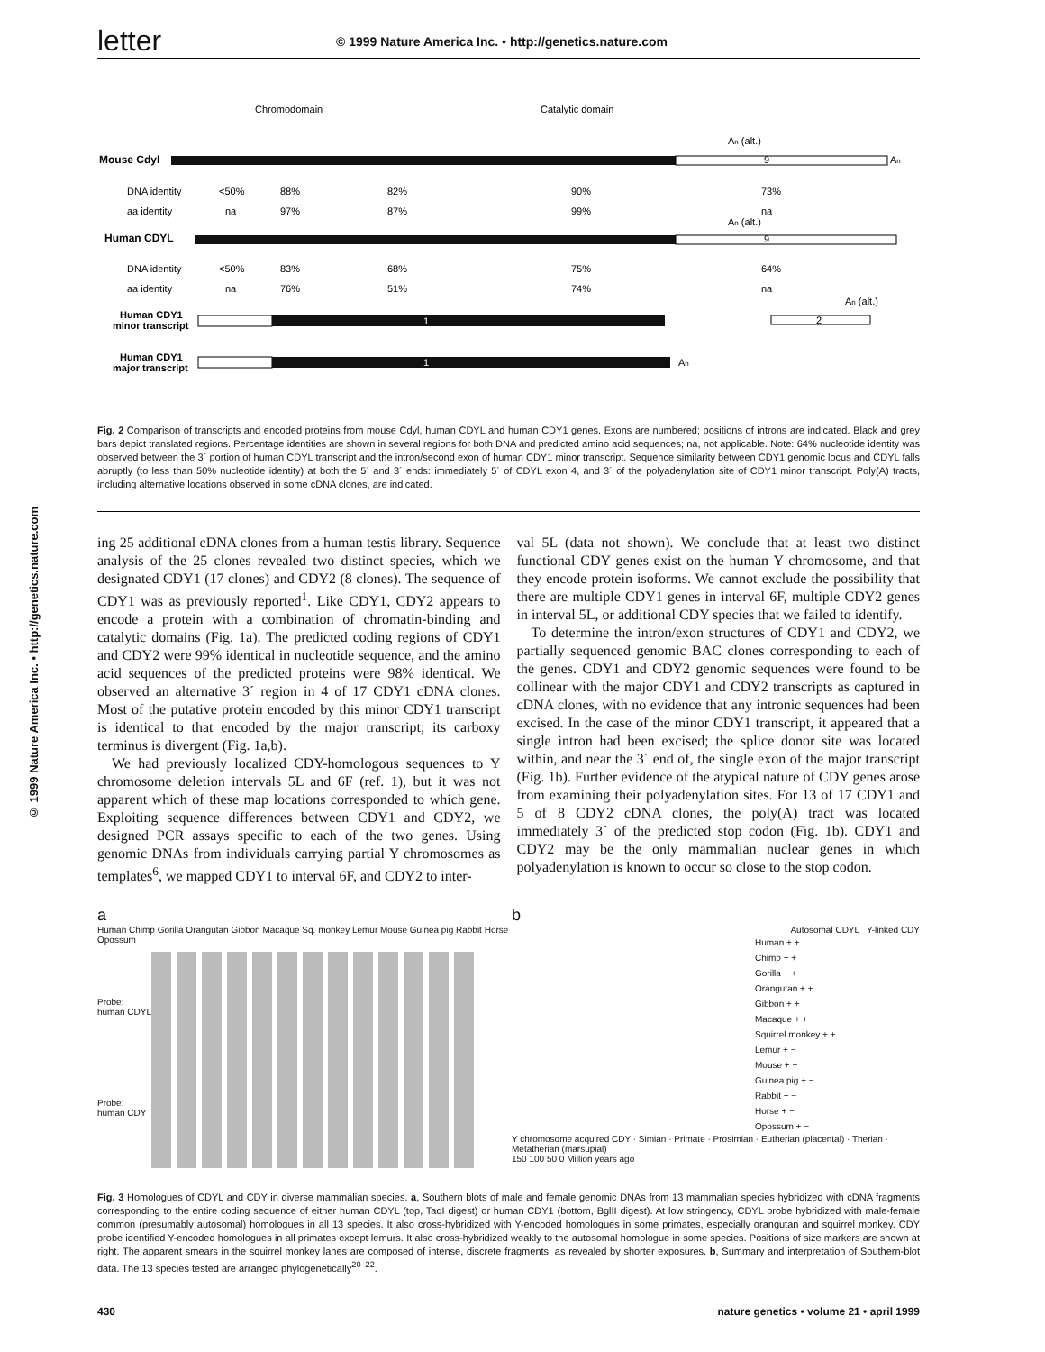© 1999 Nature America Inc. • http://genetics.nature.com
letter
© 1999 Nature America Inc. • http://genetics.nature.com
Chromodomain
Catalytic domain
Mouse Cdyl
9
An (alt.)
An
DNA identity
<50%
88%
82%
90%
73%
aa identity
na
97%
87%
99%
na
Human CDYL
9
An (alt.)
DNA identity
<50%
83%
68%
75%
64%
aa identity
na
76%
51%
74%
na
Human CDY1
minor transcript
1
2
An (alt.)
Human CDY1
major transcript
1
An
Fig. 2 Comparison of transcripts and encoded proteins from mouse Cdyl, human CDYL and human CDY1 genes. Exons are numbered; positions of introns are indicated. Black and grey bars depict translated regions. Percentage identities are shown in several regions for both DNA and predicted amino acid sequences; na, not applicable. Note: 64% nucleotide identity was observed between the 3´ portion of human CDYL transcript and the intron/second exon of human CDY1 minor transcript. Sequence similarity between CDY1 genomic locus and CDYL falls abruptly (to less than 50% nucleotide identity) at both the 5´ and 3´ ends: immediately 5´ of CDYL exon 4, and 3´ of the polyadenylation site of CDY1 minor transcript. Poly(A) tracts, including alternative locations observed in some cDNA clones, are indicated.
ing 25 additional cDNA clones from a human testis library. Sequence analysis of the 25 clones revealed two distinct species, which we designated CDY1 (17 clones) and CDY2 (8 clones). The sequence of CDY1 was as previously reported<sup>1</sup>. Like CDY1, CDY2 appears to encode a protein with a combination of chromatin-binding and catalytic domains (Fig. 1a). The predicted coding regions of CDY1 and CDY2 were 99% identical in nucleotide sequence, and the amino acid sequences of the predicted proteins were 98% identical. We observed an alternative 3´ region in 4 of 17 CDY1 cDNA clones. Most of the putative protein encoded by this minor CDY1 transcript is identical to that encoded by the major transcript; its carboxy terminus is divergent (Fig. 1a,b).
We had previously localized CDY-homologous sequences to Y chromosome deletion intervals 5L and 6F (ref. 1), but it was not apparent which of these map locations corresponded to which gene. Exploiting sequence differences between CDY1 and CDY2, we designed PCR assays specific to each of the two genes. Using genomic DNAs from individuals carrying partial Y chromosomes as templates<sup>6</sup>, we mapped CDY1 to interval 6F, and CDY2 to inter-
val 5L (data not shown). We conclude that at least two distinct functional CDY genes exist on the human Y chromosome, and that they encode protein isoforms. We cannot exclude the possibility that there are multiple CDY1 genes in interval 6F, multiple CDY2 genes in interval 5L, or additional CDY species that we failed to identify.
To determine the intron/exon structures of CDY1 and CDY2, we partially sequenced genomic BAC clones corresponding to each of the genes. CDY1 and CDY2 genomic sequences were found to be collinear with the major CDY1 and CDY2 transcripts as captured in cDNA clones, with no evidence that any intronic sequences had been excised. In the case of the minor CDY1 transcript, it appeared that a single intron had been excised; the splice donor site was located within, and near the 3´ end of, the single exon of the major transcript (Fig. 1b). Further evidence of the atypical nature of CDY genes arose from examining their polyadenylation sites. For 13 of 17 CDY1 and 5 of 8 CDY2 cDNA clones, the poly(A) tract was located immediately 3´ of the predicted stop codon (Fig. 1b). CDY1 and CDY2 may be the only mammalian nuclear genes in which polyadenylation is known to occur so close to the stop codon.
a
Human Chimp Gorilla Orangutan Gibbon Macaque Sq. monkey Lemur Mouse Guinea pig Rabbit Horse Opossum
Probe:
human CDYL
Probe:
human CDY
b
Autosomal CDYL Y-linked CDY
Human + +
Chimp + +
Gorilla + +
Orangutan + +
Gibbon + +
Macaque + +
Squirrel monkey + +
Lemur + −
Mouse + −
Guinea pig + −
Rabbit + −
Horse + −
Opossum + −
Y chromosome acquired CDY · Simian · Primate · Prosimian · Eutherian (placental) · Therian · Metatherian (marsupial)
150 100 50 0 Million years ago
Fig. 3 Homologues of CDYL and CDY in diverse mammalian species. a, Southern blots of male and female genomic DNAs from 13 mammalian species hybridized with cDNA fragments corresponding to the entire coding sequence of either human CDYL (top, TaqI digest) or human CDY1 (bottom, BglII digest). At low stringency, CDYL probe hybridized with male-female common (presumably autosomal) homologues in all 13 species. It also cross-hybridized with Y-encoded homologues in some primates, especially orangutan and squirrel monkey. CDY probe identified Y-encoded homologues in all primates except lemurs. It also cross-hybridized weakly to the autosomal homologue in some species. Positions of size markers are shown at right. The apparent smears in the squirrel monkey lanes are composed of intense, discrete fragments, as revealed by shorter exposures. b, Summary and interpretation of Southern-blot data. The 13 species tested are arranged phylogenetically<sup>20–22</sup>.
430 nature genetics • volume 21 • april 1999